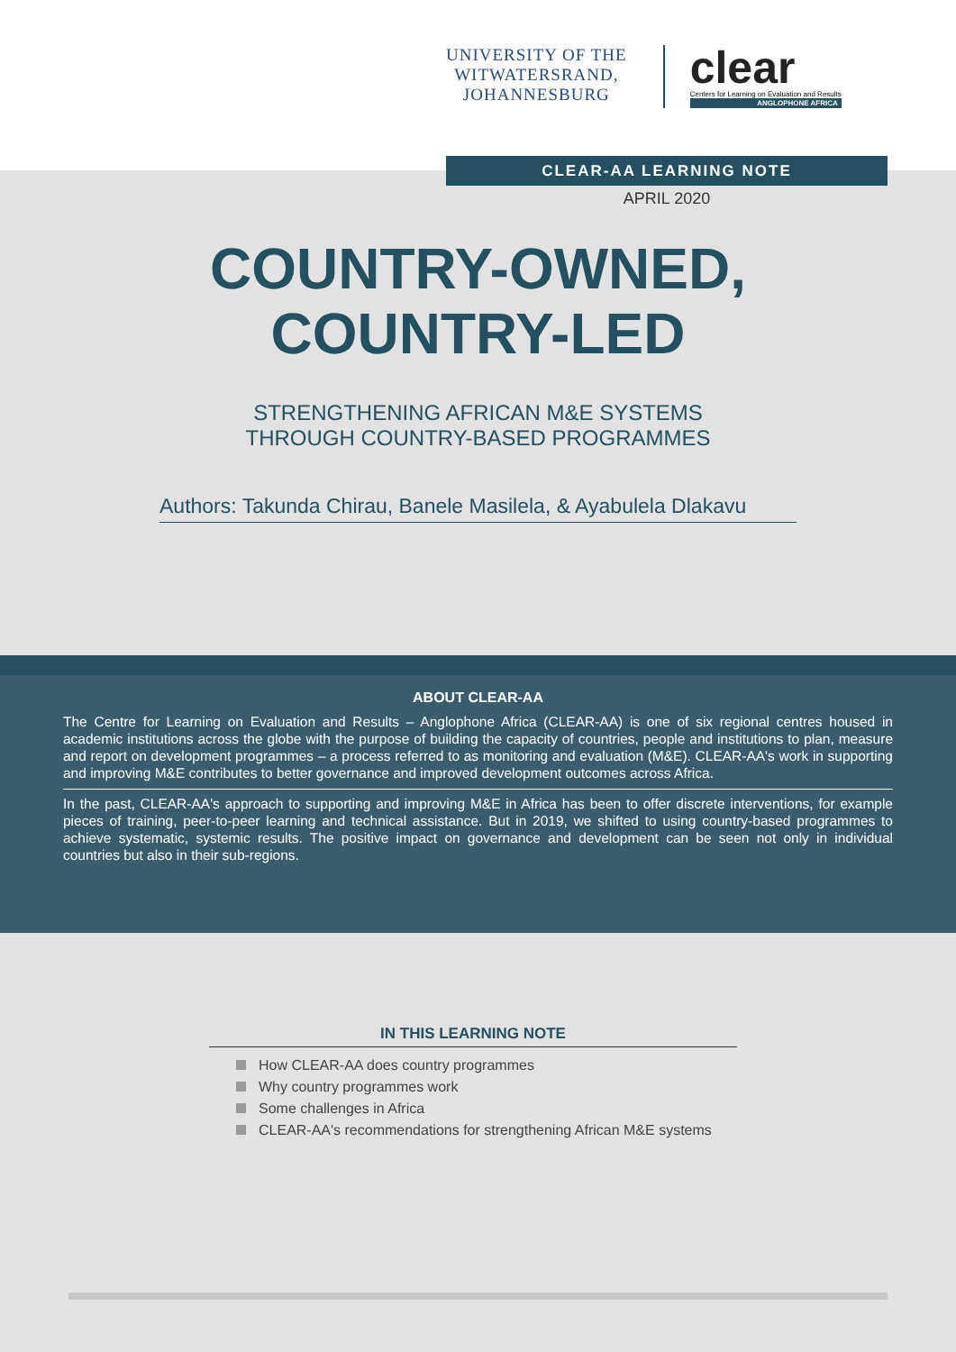UNIVERSITY OF THE
WITWATERSRAND,
JOHANNESBURG
clear
Centers for Learning on Evaluation and Results
ANGLOPHONE AFRICA
CLEAR-AA LEARNING NOTE
APRIL 2020
COUNTRY-OWNED,
COUNTRY-LED
STRENGTHENING AFRICAN M&E SYSTEMS
THROUGH COUNTRY-BASED PROGRAMMES
Authors: Takunda Chirau, Banele Masilela, & Ayabulela Dlakavu
ABOUT CLEAR-AA
The Centre for Learning on Evaluation and Results – Anglophone Africa (CLEAR-AA) is one of six regional centres housed in academic institutions across the globe with the purpose of building the capacity of countries, people and institutions to plan, measure and report on development programmes – a process referred to as monitoring and evaluation (M&E). CLEAR-AA's work in supporting and improving M&E contributes to better governance and improved development outcomes across Africa.
In the past, CLEAR-AA's approach to supporting and improving M&E in Africa has been to offer discrete interventions, for example pieces of training, peer-to-peer learning and technical assistance. But in 2019, we shifted to using country-based programmes to achieve systematic, systemic results. The positive impact on governance and development can be seen not only in individual countries but also in their sub-regions.
IN THIS LEARNING NOTE
How CLEAR-AA does country programmes
Why country programmes work
Some challenges in Africa
CLEAR-AA's recommendations for strengthening African M&E systems